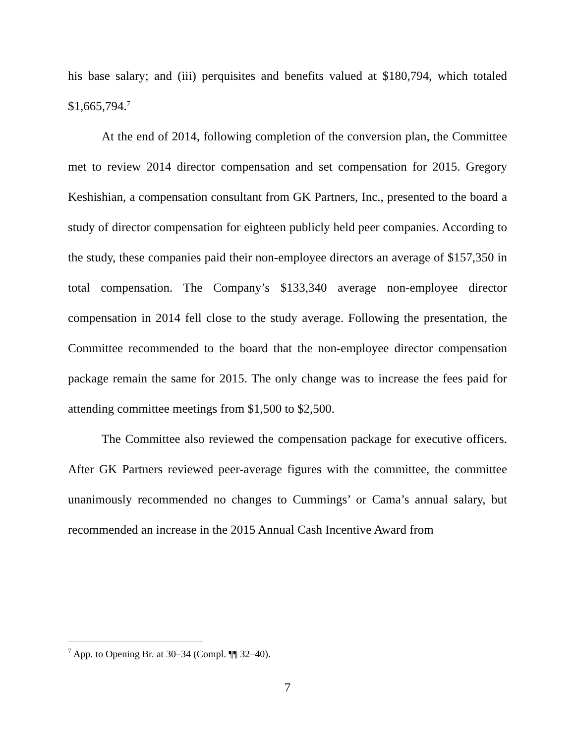his base salary; and (iii) perquisites and benefits valued at $180,794, which totaled $1,665,794.<sup>7</sup>
At the end of 2014, following completion of the conversion plan, the Committee met to review 2014 director compensation and set compensation for 2015. Gregory Keshishian, a compensation consultant from GK Partners, Inc., presented to the board a study of director compensation for eighteen publicly held peer companies. According to the study, these companies paid their non-employee directors an average of $157,350 in total compensation. The Company’s $133,340 average non-employee director compensation in 2014 fell close to the study average. Following the presentation, the Committee recommended to the board that the non-employee director compensation package remain the same for 2015. The only change was to increase the fees paid for attending committee meetings from $1,500 to $2,500.
The Committee also reviewed the compensation package for executive officers. After GK Partners reviewed peer-average figures with the committee, the committee unanimously recommended no changes to Cummings’ or Cama’s annual salary, but recommended an increase in the 2015 Annual Cash Incentive Award from
<sup>7</sup> App. to Opening Br. at 30–34 (Compl. ¶¶ 32–40).
7